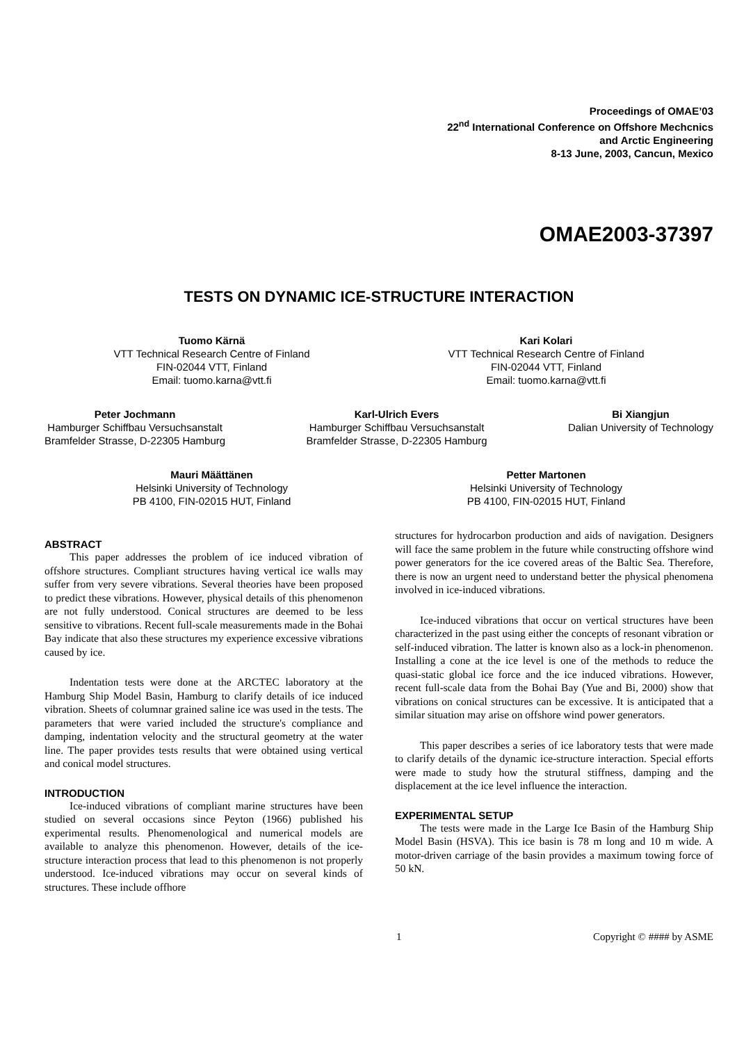Proceedings of OMAE’03
22<sup>nd</sup> International Conference on Offshore Mechcnics
and Arctic Engineering
8-13 June, 2003, Cancun, Mexico
OMAE2003-37397
TESTS ON DYNAMIC ICE-STRUCTURE INTERACTION
Tuomo Kärnä
VTT Technical Research Centre of Finland
FIN-02044 VTT, Finland
Email: tuomo.karna@vtt.fi
Kari Kolari
VTT Technical Research Centre of Finland
FIN-02044 VTT, Finland
Email: tuomo.karna@vtt.fi
Peter Jochmann
Hamburger Schiffbau Versuchsanstalt
Bramfelder Strasse, D-22305 Hamburg
Karl-Ulrich Evers
Hamburger Schiffbau Versuchsanstalt
Bramfelder Strasse, D-22305 Hamburg
Bi Xiangjun
Dalian University of Technology
Mauri Määttänen
Helsinki University of Technology
PB 4100, FIN-02015 HUT, Finland
Petter Martonen
Helsinki University of Technology
PB 4100, FIN-02015 HUT, Finland
ABSTRACT
This paper addresses the problem of ice induced vibration of offshore structures. Compliant structures having vertical ice walls may suffer from very severe vibrations. Several theories have been proposed to predict these vibrations. However, physical details of this phenomenon are not fully understood. Conical structures are deemed to be less sensitive to vibrations. Recent full-scale measurements made in the Bohai Bay indicate that also these structures my experience excessive vibrations caused by ice.
Indentation tests were done at the ARCTEC laboratory at the Hamburg Ship Model Basin, Hamburg to clarify details of ice induced vibration. Sheets of columnar grained saline ice was used in the tests. The parameters that were varied included the structure's compliance and damping, indentation velocity and the structural geometry at the water line. The paper provides tests results that were obtained using vertical and conical model structures.
INTRODUCTION
Ice-induced vibrations of compliant marine structures have been studied on several occasions since Peyton (1966) published his experimental results. Phenomenological and numerical models are available to analyze this phenomenon. However, details of the ice-structure interaction process that lead to this phenomenon is not properly understood. Ice-induced vibrations may occur on several kinds of structures. These include offhore
structures for hydrocarbon production and aids of navigation. Designers will face the same problem in the future while constructing offshore wind power generators for the ice covered areas of the Baltic Sea. Therefore, there is now an urgent need to understand better the physical phenomena involved in ice-induced vibrations.
Ice-induced vibrations that occur on vertical structures have been characterized in the past using either the concepts of resonant vibration or self-induced vibration. The latter is known also as a lock-in phenomenon. Installing a cone at the ice level is one of the methods to reduce the quasi-static global ice force and the ice induced vibrations. However, recent full-scale data from the Bohai Bay (Yue and Bi, 2000) show that vibrations on conical structures can be excessive. It is anticipated that a similar situation may arise on offshore wind power generators.
This paper describes a series of ice laboratory tests that were made to clarify details of the dynamic ice-structure interaction. Special efforts were made to study how the strutural stiffness, damping and the displacement at the ice level influence the interaction.
EXPERIMENTAL SETUP
The tests were made in the Large Ice Basin of the Hamburg Ship Model Basin (HSVA). This ice basin is 78 m long and 10 m wide. A motor-driven carriage of the basin provides a maximum towing force of 50 kN.
1 Copyright © #### by ASME